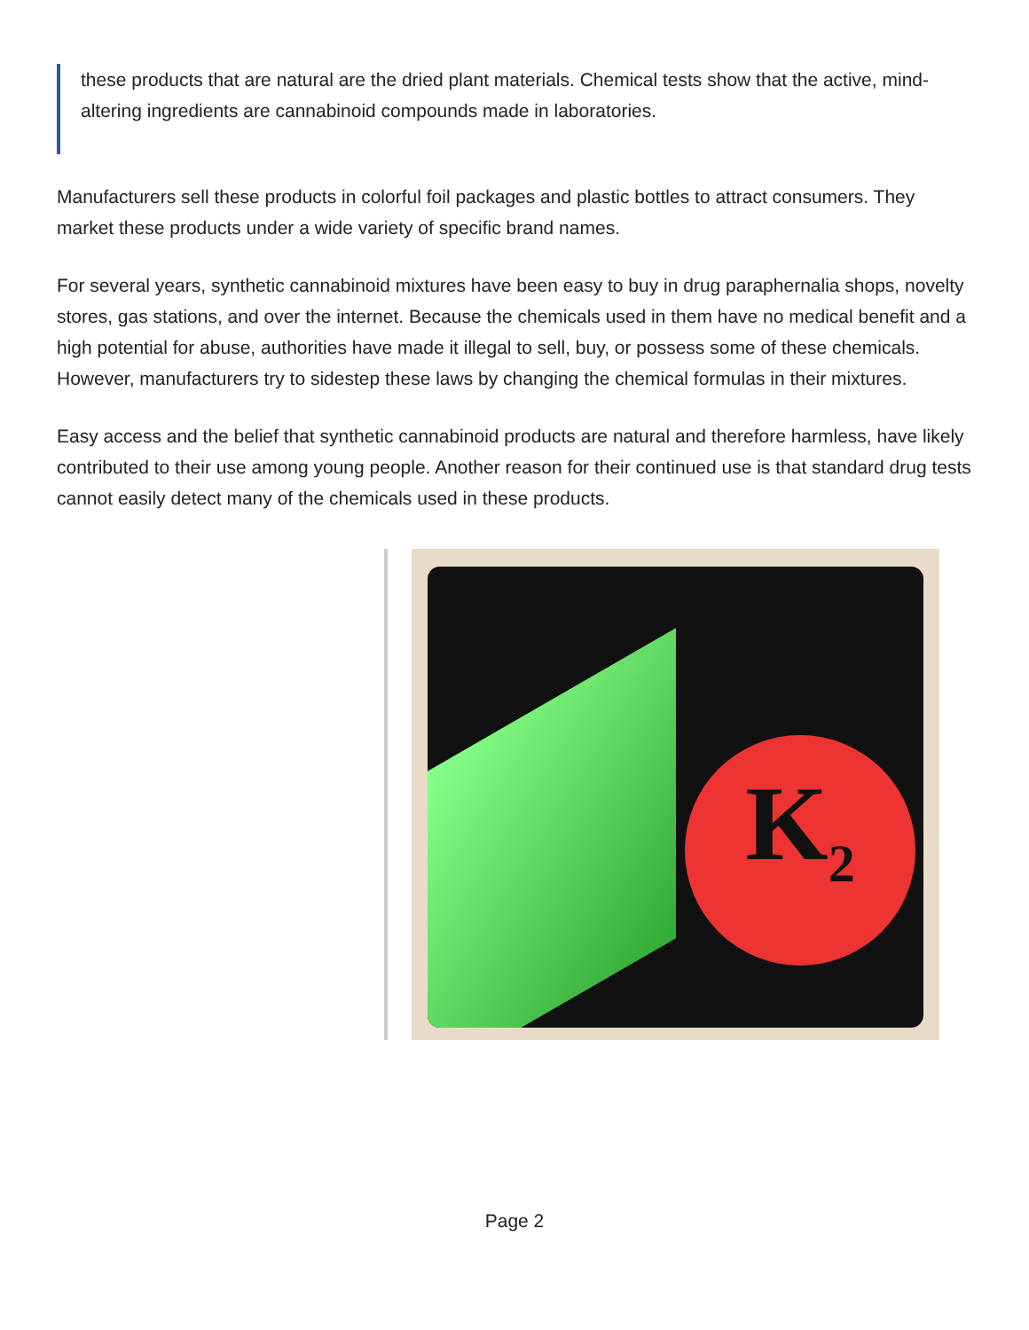these products that are natural are the dried plant materials. Chemical tests show that the active, mind-altering ingredients are cannabinoid compounds made in laboratories.
Manufacturers sell these products in colorful foil packages and plastic bottles to attract consumers. They market these products under a wide variety of specific brand names.
For several years, synthetic cannabinoid mixtures have been easy to buy in drug paraphernalia shops, novelty stores, gas stations, and over the internet. Because the chemicals used in them have no medical benefit and a high potential for abuse, authorities have made it illegal to sell, buy, or possess some of these chemicals. However, manufacturers try to sidestep these laws by changing the chemical formulas in their mixtures.
Easy access and the belief that synthetic cannabinoid products are natural and therefore harmless, have likely contributed to their use among young people. Another reason for their continued use is that standard drug tests cannot easily detect many of the chemicals used in these products.
K<sub>2</sub>
Page 2